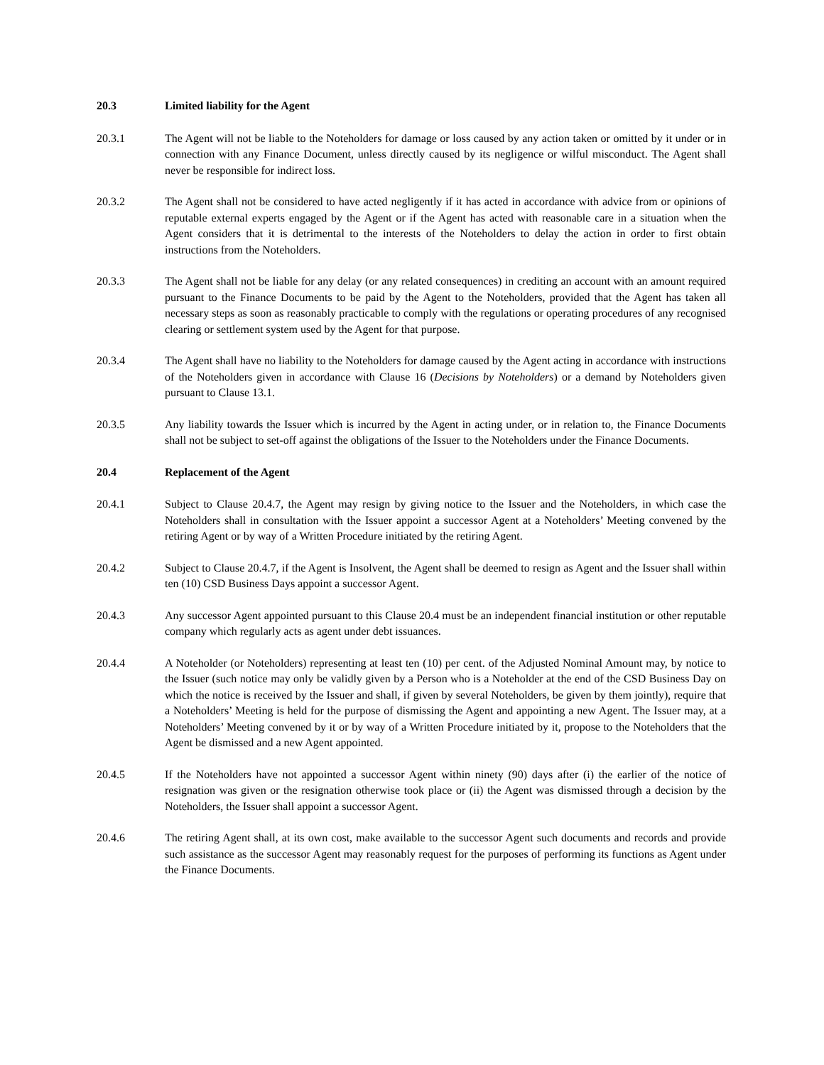20.3 Limited liability for the Agent
20.3.1 The Agent will not be liable to the Noteholders for damage or loss caused by any action taken or omitted by it under or in connection with any Finance Document, unless directly caused by its negligence or wilful misconduct. The Agent shall never be responsible for indirect loss.
20.3.2 The Agent shall not be considered to have acted negligently if it has acted in accordance with advice from or opinions of reputable external experts engaged by the Agent or if the Agent has acted with reasonable care in a situation when the Agent considers that it is detrimental to the interests of the Noteholders to delay the action in order to first obtain instructions from the Noteholders.
20.3.3 The Agent shall not be liable for any delay (or any related consequences) in crediting an account with an amount required pursuant to the Finance Documents to be paid by the Agent to the Noteholders, provided that the Agent has taken all necessary steps as soon as reasonably practicable to comply with the regulations or operating procedures of any recognised clearing or settlement system used by the Agent for that purpose.
20.3.4 The Agent shall have no liability to the Noteholders for damage caused by the Agent acting in accordance with instructions of the Noteholders given in accordance with Clause 16 (Decisions by Noteholders) or a demand by Noteholders given pursuant to Clause 13.1.
20.3.5 Any liability towards the Issuer which is incurred by the Agent in acting under, or in relation to, the Finance Documents shall not be subject to set-off against the obligations of the Issuer to the Noteholders under the Finance Documents.
20.4 Replacement of the Agent
20.4.1 Subject to Clause 20.4.7, the Agent may resign by giving notice to the Issuer and the Noteholders, in which case the Noteholders shall in consultation with the Issuer appoint a successor Agent at a Noteholders’ Meeting convened by the retiring Agent or by way of a Written Procedure initiated by the retiring Agent.
20.4.2 Subject to Clause 20.4.7, if the Agent is Insolvent, the Agent shall be deemed to resign as Agent and the Issuer shall within ten (10) CSD Business Days appoint a successor Agent.
20.4.3 Any successor Agent appointed pursuant to this Clause 20.4 must be an independent financial institution or other reputable company which regularly acts as agent under debt issuances.
20.4.4 A Noteholder (or Noteholders) representing at least ten (10) per cent. of the Adjusted Nominal Amount may, by notice to the Issuer (such notice may only be validly given by a Person who is a Noteholder at the end of the CSD Business Day on which the notice is received by the Issuer and shall, if given by several Noteholders, be given by them jointly), require that a Noteholders’ Meeting is held for the purpose of dismissing the Agent and appointing a new Agent. The Issuer may, at a Noteholders’ Meeting convened by it or by way of a Written Procedure initiated by it, propose to the Noteholders that the Agent be dismissed and a new Agent appointed.
20.4.5 If the Noteholders have not appointed a successor Agent within ninety (90) days after (i) the earlier of the notice of resignation was given or the resignation otherwise took place or (ii) the Agent was dismissed through a decision by the Noteholders, the Issuer shall appoint a successor Agent.
20.4.6 The retiring Agent shall, at its own cost, make available to the successor Agent such documents and records and provide such assistance as the successor Agent may reasonably request for the purposes of performing its functions as Agent under the Finance Documents.